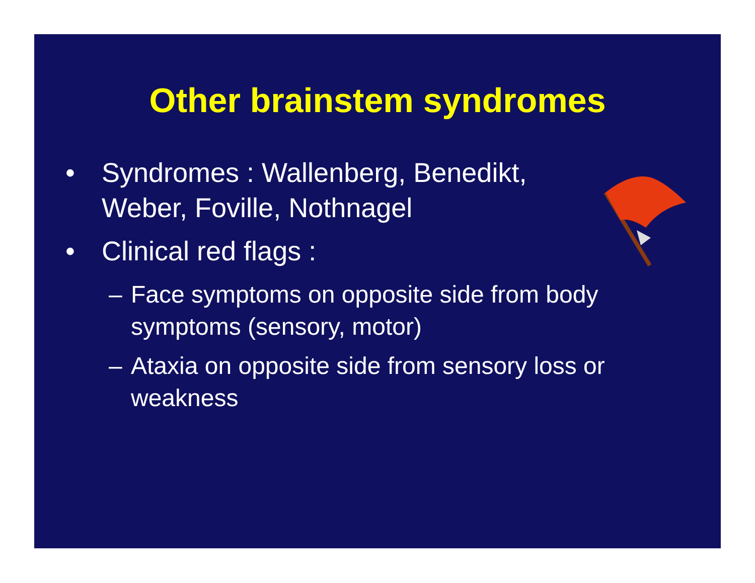Other brainstem syndromes
• Syndromes : Wallenberg, Benedikt, Weber, Foville, Nothnagel
• Clinical red flags :
– Face symptoms on opposite side from body symptoms (sensory, motor)
– Ataxia on opposite side from sensory loss or weakness